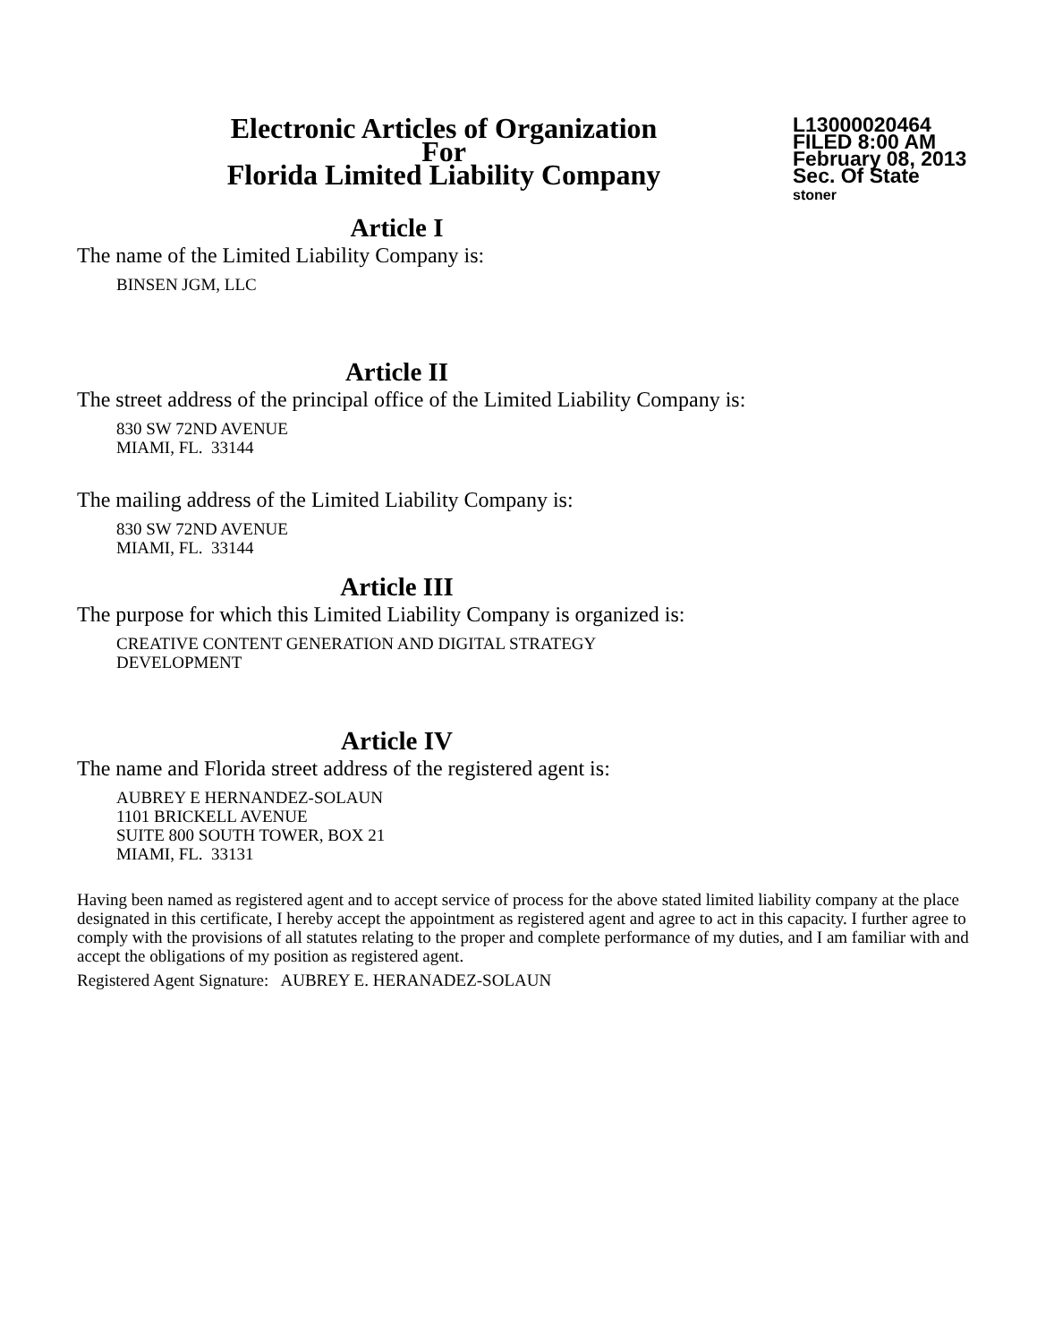Electronic Articles of Organization
For
Florida Limited Liability Company
L13000020464
FILED 8:00 AM
February 08, 2013
Sec. Of State
stoner
Article I
The name of the Limited Liability Company is:
BINSEN JGM, LLC
Article II
The street address of the principal office of the Limited Liability Company is:
830 SW 72ND AVENUE
MIAMI, FL. 33144
The mailing address of the Limited Liability Company is:
830 SW 72ND AVENUE
MIAMI, FL. 33144
Article III
The purpose for which this Limited Liability Company is organized is:
CREATIVE CONTENT GENERATION AND DIGITAL STRATEGY
DEVELOPMENT
Article IV
The name and Florida street address of the registered agent is:
AUBREY E HERNANDEZ-SOLAUN
1101 BRICKELL AVENUE
SUITE 800 SOUTH TOWER, BOX 21
MIAMI, FL. 33131
Having been named as registered agent and to accept service of process for the above stated limited liability company at the place designated in this certificate, I hereby accept the appointment as registered agent and agree to act in this capacity. I further agree to comply with the provisions of all statutes relating to the proper and complete performance of my duties, and I am familiar with and accept the obligations of my position as registered agent.
Registered Agent Signature: AUBREY E. HERANADEZ-SOLAUN